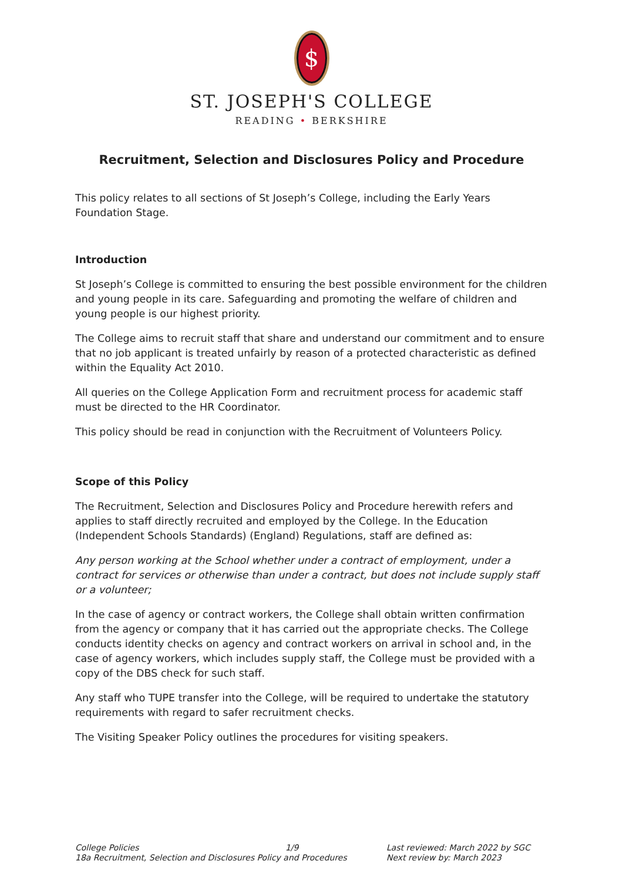$
ST. JOSEPH'S COLLEGE
READING • BERKSHIRE
Recruitment, Selection and Disclosures Policy and Procedure
This policy relates to all sections of St Joseph’s College, including the Early Years Foundation Stage.
Introduction
St Joseph’s College is committed to ensuring the best possible environment for the children and young people in its care. Safeguarding and promoting the welfare of children and young people is our highest priority.
The College aims to recruit staff that share and understand our commitment and to ensure that no job applicant is treated unfairly by reason of a protected characteristic as defined within the Equality Act 2010.
All queries on the College Application Form and recruitment process for academic staff must be directed to the HR Coordinator.
This policy should be read in conjunction with the Recruitment of Volunteers Policy.
Scope of this Policy
The Recruitment, Selection and Disclosures Policy and Procedure herewith refers and applies to staff directly recruited and employed by the College. In the Education (Independent Schools Standards) (England) Regulations, staff are defined as:
Any person working at the School whether under a contract of employment, under a contract for services or otherwise than under a contract, but does not include supply staff or a volunteer;
In the case of agency or contract workers, the College shall obtain written confirmation from the agency or company that it has carried out the appropriate checks. The College conducts identity checks on agency and contract workers on arrival in school and, in the case of agency workers, which includes supply staff, the College must be provided with a copy of the DBS check for such staff.
Any staff who TUPE transfer into the College, will be required to undertake the statutory requirements with regard to safer recruitment checks.
The Visiting Speaker Policy outlines the procedures for visiting speakers.
College Policies 1/9
18a Recruitment, Selection and Disclosures Policy and Procedures
Last reviewed: March 2022 by SGC
Next review by: March 2023